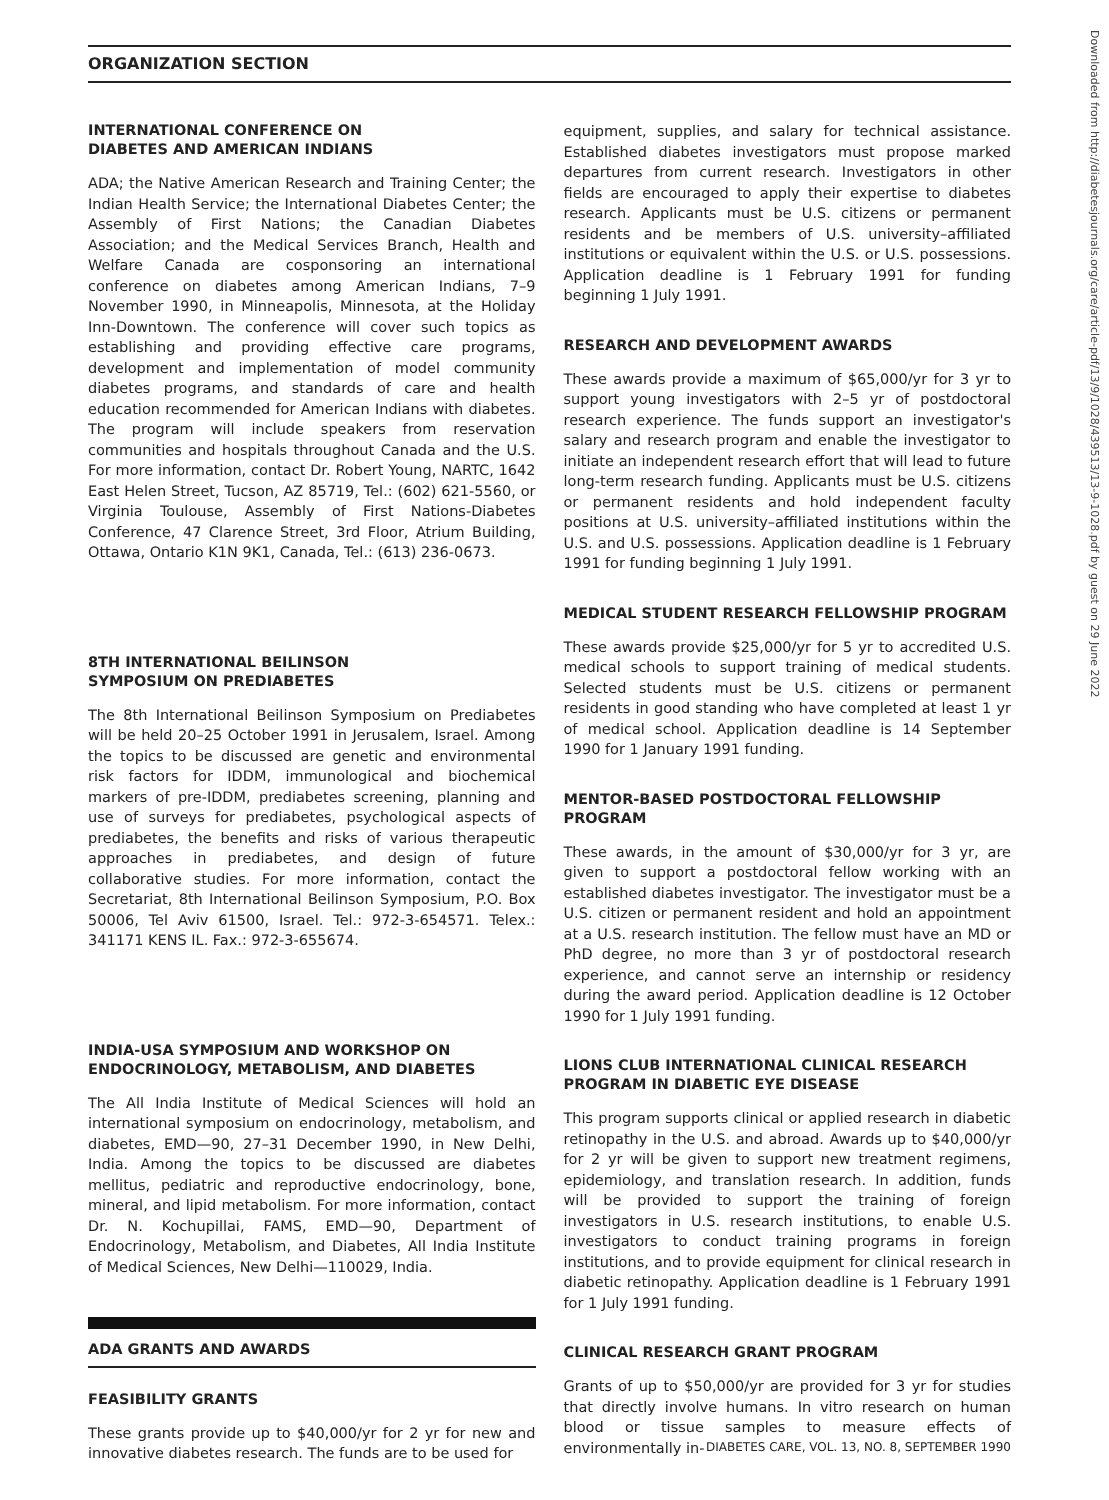ORGANIZATION SECTION
INTERNATIONAL CONFERENCE ON
DIABETES AND AMERICAN INDIANS
ADA; the Native American Research and Training Center; the Indian Health Service; the International Diabetes Center; the Assembly of First Nations; the Canadian Diabetes Association; and the Medical Services Branch, Health and Welfare Canada are cosponsoring an international conference on diabetes among American Indians, 7–9 November 1990, in Minneapolis, Minnesota, at the Holiday Inn-Downtown. The conference will cover such topics as establishing and providing effective care programs, development and implementation of model community diabetes programs, and standards of care and health education recommended for American Indians with diabetes. The program will include speakers from reservation communities and hospitals throughout Canada and the U.S. For more information, contact Dr. Robert Young, NARTC, 1642 East Helen Street, Tucson, AZ 85719, Tel.: (602) 621-5560, or Virginia Toulouse, Assembly of First Nations-Diabetes Conference, 47 Clarence Street, 3rd Floor, Atrium Building, Ottawa, Ontario K1N 9K1, Canada, Tel.: (613) 236-0673.
8TH INTERNATIONAL BEILINSON
SYMPOSIUM ON PREDIABETES
The 8th International Beilinson Symposium on Prediabetes will be held 20–25 October 1991 in Jerusalem, Israel. Among the topics to be discussed are genetic and environmental risk factors for IDDM, immunological and biochemical markers of pre-IDDM, prediabetes screening, planning and use of surveys for prediabetes, psychological aspects of prediabetes, the benefits and risks of various therapeutic approaches in prediabetes, and design of future collaborative studies. For more information, contact the Secretariat, 8th International Beilinson Symposium, P.O. Box 50006, Tel Aviv 61500, Israel. Tel.: 972-3-654571. Telex.: 341171 KENS IL. Fax.: 972-3-655674.
INDIA-USA SYMPOSIUM AND WORKSHOP ON
ENDOCRINOLOGY, METABOLISM, AND DIABETES
The All India Institute of Medical Sciences will hold an international symposium on endocrinology, metabolism, and diabetes, EMD—90, 27–31 December 1990, in New Delhi, India. Among the topics to be discussed are diabetes mellitus, pediatric and reproductive endocrinology, bone, mineral, and lipid metabolism. For more information, contact Dr. N. Kochupillai, FAMS, EMD—90, Department of Endocrinology, Metabolism, and Diabetes, All India Institute of Medical Sciences, New Delhi—110029, India.
ADA GRANTS AND AWARDS
FEASIBILITY GRANTS
These grants provide up to $40,000/yr for 2 yr for new and innovative diabetes research. The funds are to be used for
equipment, supplies, and salary for technical assistance. Established diabetes investigators must propose marked departures from current research. Investigators in other fields are encouraged to apply their expertise to diabetes research. Applicants must be U.S. citizens or permanent residents and be members of U.S. university–affiliated institutions or equivalent within the U.S. or U.S. possessions. Application deadline is 1 February 1991 for funding beginning 1 July 1991.
RESEARCH AND DEVELOPMENT AWARDS
These awards provide a maximum of $65,000/yr for 3 yr to support young investigators with 2–5 yr of postdoctoral research experience. The funds support an investigator's salary and research program and enable the investigator to initiate an independent research effort that will lead to future long-term research funding. Applicants must be U.S. citizens or permanent residents and hold independent faculty positions at U.S. university–affiliated institutions within the U.S. and U.S. possessions. Application deadline is 1 February 1991 for funding beginning 1 July 1991.
MEDICAL STUDENT RESEARCH FELLOWSHIP PROGRAM
These awards provide $25,000/yr for 5 yr to accredited U.S. medical schools to support training of medical students. Selected students must be U.S. citizens or permanent residents in good standing who have completed at least 1 yr of medical school. Application deadline is 14 September 1990 for 1 January 1991 funding.
MENTOR-BASED POSTDOCTORAL FELLOWSHIP PROGRAM
These awards, in the amount of $30,000/yr for 3 yr, are given to support a postdoctoral fellow working with an established diabetes investigator. The investigator must be a U.S. citizen or permanent resident and hold an appointment at a U.S. research institution. The fellow must have an MD or PhD degree, no more than 3 yr of postdoctoral research experience, and cannot serve an internship or residency during the award period. Application deadline is 12 October 1990 for 1 July 1991 funding.
LIONS CLUB INTERNATIONAL CLINICAL RESEARCH
PROGRAM IN DIABETIC EYE DISEASE
This program supports clinical or applied research in diabetic retinopathy in the U.S. and abroad. Awards up to $40,000/yr for 2 yr will be given to support new treatment regimens, epidemiology, and translation research. In addition, funds will be provided to support the training of foreign investigators in U.S. research institutions, to enable U.S. investigators to conduct training programs in foreign institutions, and to provide equipment for clinical research in diabetic retinopathy. Application deadline is 1 February 1991 for 1 July 1991 funding.
CLINICAL RESEARCH GRANT PROGRAM
Grants of up to $50,000/yr are provided for 3 yr for studies that directly involve humans. In vitro research on human blood or tissue samples to measure effects of environmentally in-
DIABETES CARE, VOL. 13, NO. 8, SEPTEMBER 1990
Downloaded from http://diabetesjournals.org/care/article-pdf/13/9/1028/439513/13-9-1028.pdf by guest on 29 June 2022